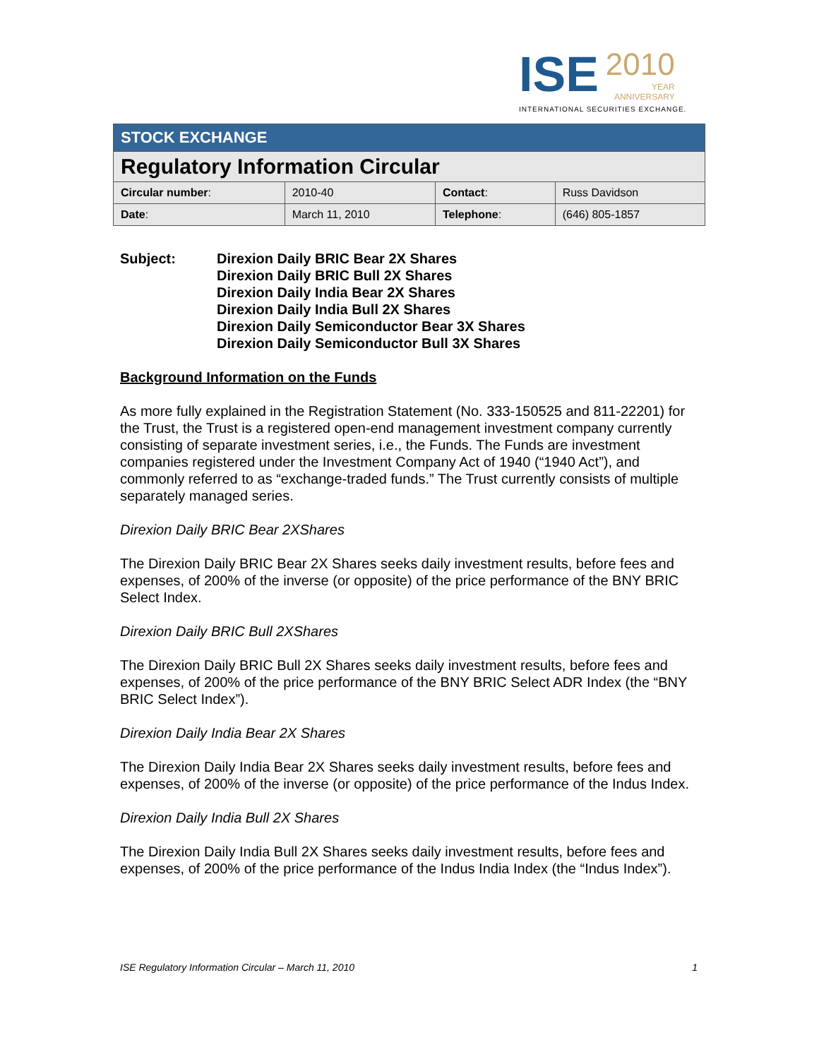ISE 2010 YEAR
ANNIVERSARY
INTERNATIONAL SECURITIES EXCHANGE.
| STOCK EXCHANGE | | | |
| Regulatory Information Circular | | | |
| Circular number : | 2010-40 | Contact : | Russ Davidson |
| Date : | March 11, 2010 | Telephone : | (646) 805-1857 |
Subject: Direxion Daily BRIC Bear 2X Shares
Direxion Daily BRIC Bull 2X Shares
Direxion Daily India Bear 2X Shares
Direxion Daily India Bull 2X Shares
Direxion Daily Semiconductor Bear 3X Shares
Direxion Daily Semiconductor Bull 3X Shares
Background Information on the Funds
As more fully explained in the Registration Statement (No. 333-150525 and 811-22201) for the Trust, the Trust is a registered open-end management investment company currently consisting of separate investment series, i.e., the Funds. The Funds are investment companies registered under the Investment Company Act of 1940 (“1940 Act”), and commonly referred to as “exchange-traded funds.” The Trust currently consists of multiple separately managed series.
Direxion Daily BRIC Bear 2XShares
The Direxion Daily BRIC Bear 2X Shares seeks daily investment results, before fees and expenses, of 200% of the inverse (or opposite) of the price performance of the BNY BRIC Select Index.
Direxion Daily BRIC Bull 2XShares
The Direxion Daily BRIC Bull 2X Shares seeks daily investment results, before fees and expenses, of 200% of the price performance of the BNY BRIC Select ADR Index (the “BNY BRIC Select Index”).
Direxion Daily India Bear 2X Shares
The Direxion Daily India Bear 2X Shares seeks daily investment results, before fees and expenses, of 200% of the inverse (or opposite) of the price performance of the Indus Index.
Direxion Daily India Bull 2X Shares
The Direxion Daily India Bull 2X Shares seeks daily investment results, before fees and expenses, of 200% of the price performance of the Indus India Index (the “Indus Index”).
ISE Regulatory Information Circular – March 11, 2010 1